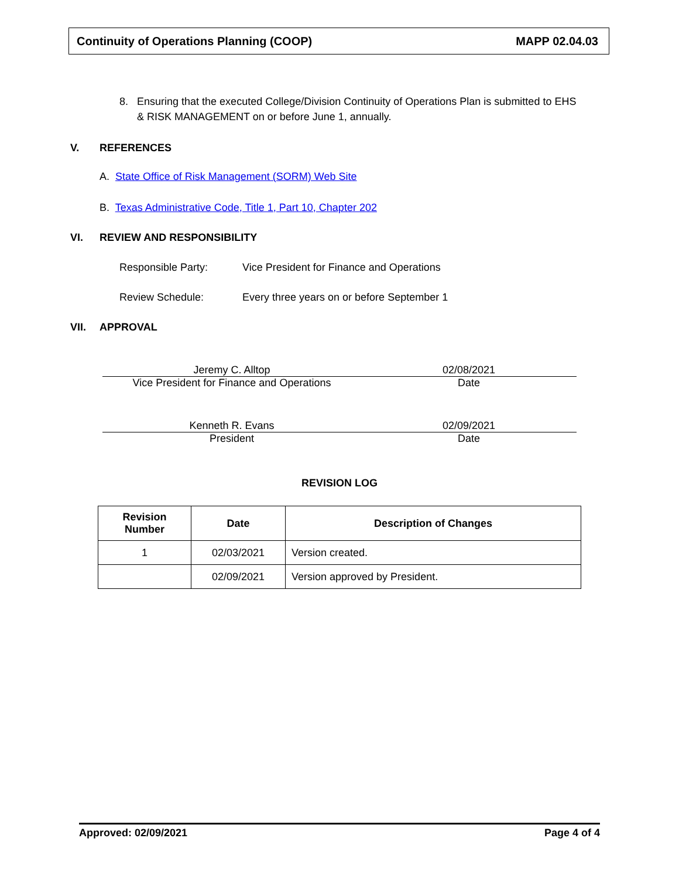Continuity of Operations Planning (COOP) MAPP 02.04.03
8. Ensuring that the executed College/Division Continuity of Operations Plan is submitted to EHS
& RISK MANAGEMENT on or before June 1, annually.
V. REFERENCES
A. State Office of Risk Management (SORM) Web Site
B. Texas Administrative Code, Title 1, Part 10, Chapter 202
VI. REVIEW AND RESPONSIBILITY
Responsible Party: Vice President for Finance and Operations
Review Schedule: Every three years on or before September 1
VII. APPROVAL
Jeremy C. Alltop 02/08/2021
Vice President for Finance and Operations
Date
Kenneth R. Evans 02/09/2021
President Date
REVISION LOG
| Revision Number | Date | Description of Changes |
| --- | --- | --- |
| 1 | 02/03/2021 | Version created. |
| | 02/09/2021 | Version approved by President. |
Approved: 02/09/2021 Page 4 of 4